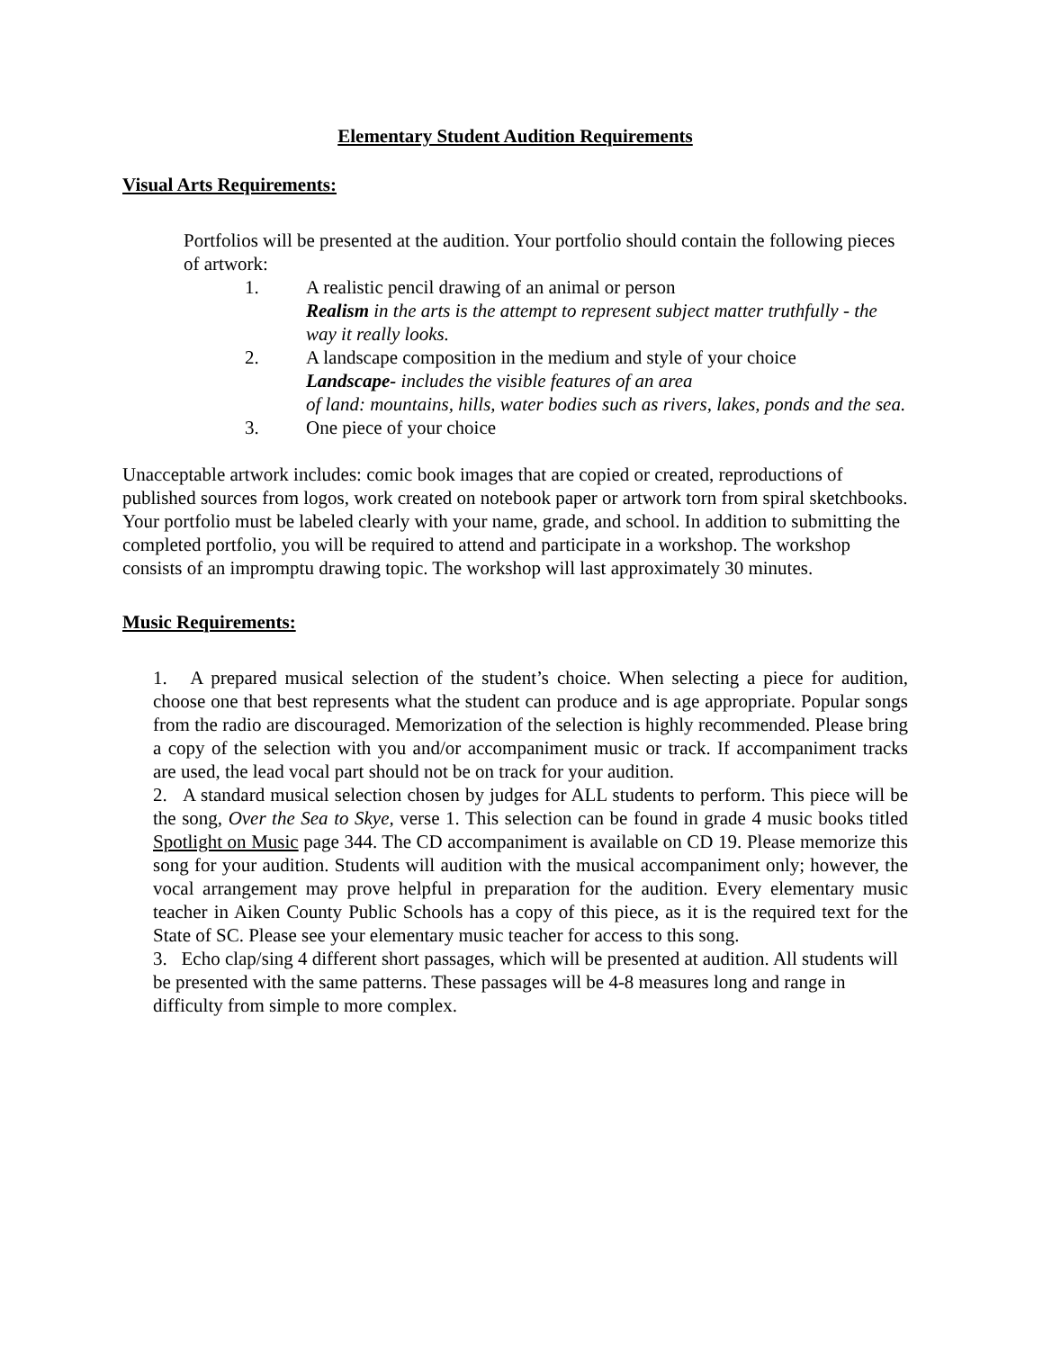Elementary Student Audition Requirements
Visual Arts Requirements:
Portfolios will be presented at the audition. Your portfolio should contain the following pieces of artwork:
1. A realistic pencil drawing of an animal or person
Realism in the arts is the attempt to represent subject matter truthfully - the way it really looks.
2. A landscape composition in the medium and style of your choice
Landscape- includes the visible features of an area
of land: mountains, hills, water bodies such as rivers, lakes, ponds and the sea.
3. One piece of your choice
Unacceptable artwork includes: comic book images that are copied or created, reproductions of published sources from logos, work created on notebook paper or artwork torn from spiral sketchbooks. Your portfolio must be labeled clearly with your name, grade, and school. In addition to submitting the completed portfolio, you will be required to attend and participate in a workshop. The workshop consists of an impromptu drawing topic. The workshop will last approximately 30 minutes.
Music Requirements:
1. A prepared musical selection of the student’s choice. When selecting a piece for audition, choose one that best represents what the student can produce and is age appropriate. Popular songs from the radio are discouraged. Memorization of the selection is highly recommended. Please bring a copy of the selection with you and/or accompaniment music or track. If accompaniment tracks are used, the lead vocal part should not be on track for your audition.
2. A standard musical selection chosen by judges for ALL students to perform. This piece will be the song, Over the Sea to Skye, verse 1. This selection can be found in grade 4 music books titled Spotlight on Music page 344. The CD accompaniment is available on CD 19. Please memorize this song for your audition. Students will audition with the musical accompaniment only; however, the vocal arrangement may prove helpful in preparation for the audition. Every elementary music teacher in Aiken County Public Schools has a copy of this piece, as it is the required text for the State of SC. Please see your elementary music teacher for access to this song.
3. Echo clap/sing 4 different short passages, which will be presented at audition. All students will be presented with the same patterns. These passages will be 4-8 measures long and range in difficulty from simple to more complex.